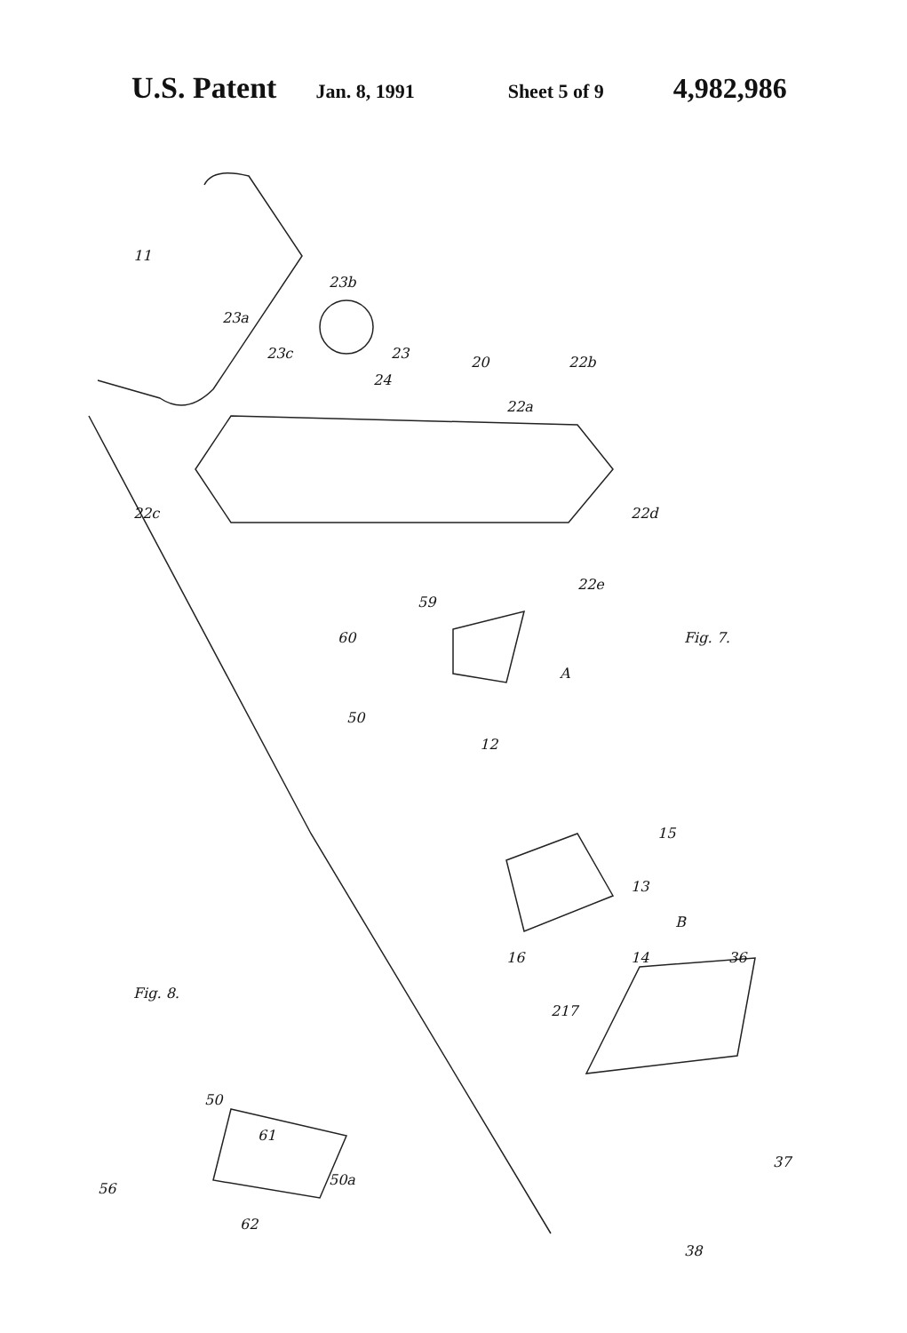U.S. Patent Jan. 8, 1991 Sheet 5 of 9 4,982,986
11
23b
23a
23 23c
24
20
22a
22b
22c 22d
22e
59
60
A
Fig. 7.
50
12
15
13
B
16 14 36
217
Fig. 8.
50
61
50a
56
62
37
38